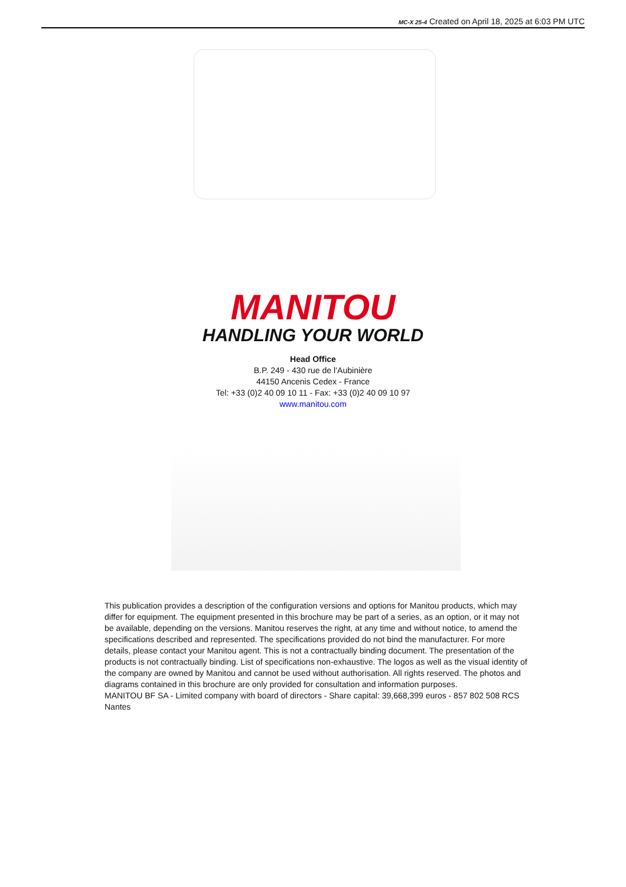MC-X 25-4 Created on April 18, 2025 at 6:03 PM UTC
MANITOU
HANDLING YOUR WORLD
Head Office
B.P. 249 - 430 rue de l’Aubinière
44150 Ancenis Cedex - France
Tel: +33 (0)2 40 09 10 11 - Fax: +33 (0)2 40 09 10 97
www.manitou.com
This publication provides a description of the configuration versions and options for Manitou products, which may differ for equipment. The equipment presented in this brochure may be part of a series, as an option, or it may not be available, depending on the versions. Manitou reserves the right, at any time and without notice, to amend the specifications described and represented. The specifications provided do not bind the manufacturer. For more details, please contact your Manitou agent. This is not a contractually binding document. The presentation of the products is not contractually binding. List of specifications non-exhaustive. The logos as well as the visual identity of the company are owned by Manitou and cannot be used without authorisation. All rights reserved. The photos and diagrams contained in this brochure are only provided for consultation and information purposes.
MANITOU BF SA - Limited company with board of directors - Share capital: 39,668,399 euros - 857 802 508 RCS Nantes